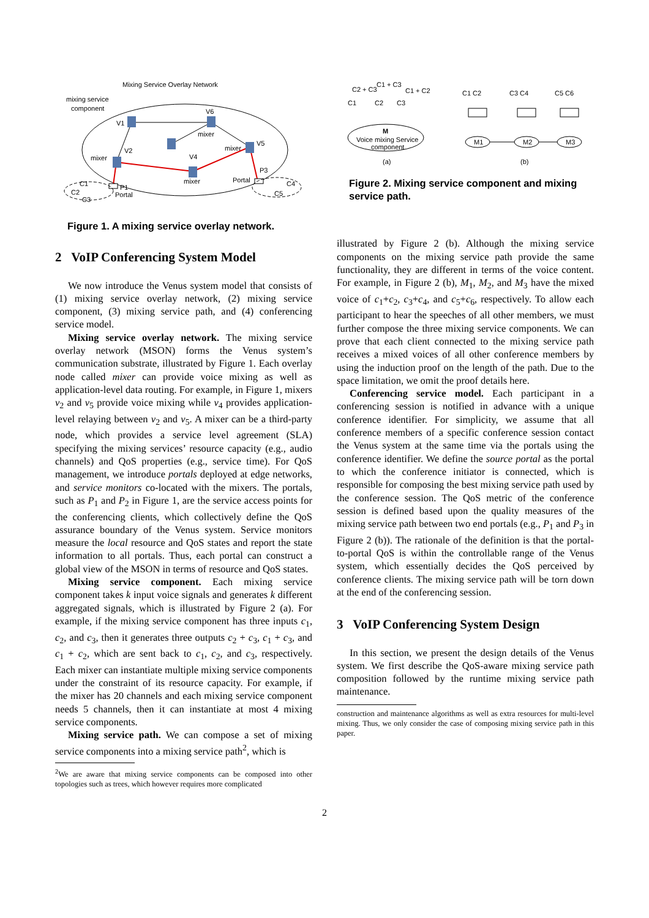Mixing Service Overlay Network
mixing service
component
V1
V6
mixer
V2
mixer
V4
mixer
V5
mixer
Portal
P3
P1
Portal
C1
C2
C3
C4
C5
Figure 1. A mixing service overlay network.
2 VoIP Conferencing System Model
We now introduce the Venus system model that consists of (1) mixing service overlay network, (2) mixing service component, (3) mixing service path, and (4) conferencing service model.
Mixing service overlay network. The mixing service overlay network (MSON) forms the Venus system’s communication substrate, illustrated by Figure 1. Each overlay node called mixer can provide voice mixing as well as application-level data routing. For example, in Figure 1, mixers v<sub>2</sub> and v<sub>5</sub> provide voice mixing while v<sub>4</sub> provides application-level relaying between v<sub>2</sub> and v<sub>5</sub>. A mixer can be a third-party node, which provides a service level agreement (SLA) specifying the mixing services’ resource capacity (e.g., audio channels) and QoS properties (e.g., service time). For QoS management, we introduce portals deployed at edge networks, and service monitors co-located with the mixers. The portals, such as P<sub>1</sub> and P<sub>2</sub> in Figure 1, are the service access points for the conferencing clients, which collectively define the QoS assurance boundary of the Venus system. Service monitors measure the local resource and QoS states and report the state information to all portals. Thus, each portal can construct a global view of the MSON in terms of resource and QoS states.
Mixing service component. Each mixing service component takes k input voice signals and generates k different aggregated signals, which is illustrated by Figure 2 (a). For example, if the mixing service component has three inputs c<sub>1</sub>, c<sub>2</sub>, and c<sub>3</sub>, then it generates three outputs c<sub>2</sub> + c<sub>3</sub>, c<sub>1</sub> + c<sub>3</sub>, and c<sub>1</sub> + c<sub>2</sub>, which are sent back to c<sub>1</sub>, c<sub>2</sub>, and c<sub>3</sub>, respectively. Each mixer can instantiate multiple mixing service components under the constraint of its resource capacity. For example, if the mixer has 20 channels and each mixing service component needs 5 channels, then it can instantiate at most 4 mixing service components.
Mixing service path. We can compose a set of mixing service components into a mixing service path<sup>2</sup>, which is
<sup>2</sup> We are aware that mixing service components can be composed into other topologies such as trees, which however requires more complicated
C2 + C3
C1 + C3
C1 + C2
C1
C2
C3
M
Voice mixing Service
component
(a)
C1 C2
C3 C4
C5 C6
M1
M2
M3
(b)
Figure 2. Mixing service component and mixing service path.
illustrated by Figure 2 (b). Although the mixing service components on the mixing service path provide the same functionality, they are different in terms of the voice content. For example, in Figure 2 (b), M<sub>1</sub>, M<sub>2</sub>, and M<sub>3</sub> have the mixed voice of c<sub>1</sub>+c<sub>2</sub>, c<sub>3</sub>+c<sub>4</sub>, and c<sub>5</sub>+c<sub>6</sub>, respectively. To allow each participant to hear the speeches of all other members, we must further compose the three mixing service components. We can prove that each client connected to the mixing service path receives a mixed voices of all other conference members by using the induction proof on the length of the path. Due to the space limitation, we omit the proof details here.
Conferencing service model. Each participant in a conferencing session is notified in advance with a unique conference identifier. For simplicity, we assume that all conference members of a specific conference session contact the Venus system at the same time via the portals using the conference identifier. We define the source portal as the portal to which the conference initiator is connected, which is responsible for composing the best mixing service path used by the conference session. The QoS metric of the conference session is defined based upon the quality measures of the mixing service path between two end portals (e.g., P<sub>1</sub> and P<sub>3</sub> in Figure 2 (b)). The rationale of the definition is that the portal-to-portal QoS is within the controllable range of the Venus system, which essentially decides the QoS perceived by conference clients. The mixing service path will be torn down at the end of the conferencing session.
3 VoIP Conferencing System Design
In this section, we present the design details of the Venus system. We first describe the QoS-aware mixing service path composition followed by the runtime mixing service path maintenance.
construction and maintenance algorithms as well as extra resources for multi-level mixing. Thus, we only consider the case of composing mixing service path in this paper.
2